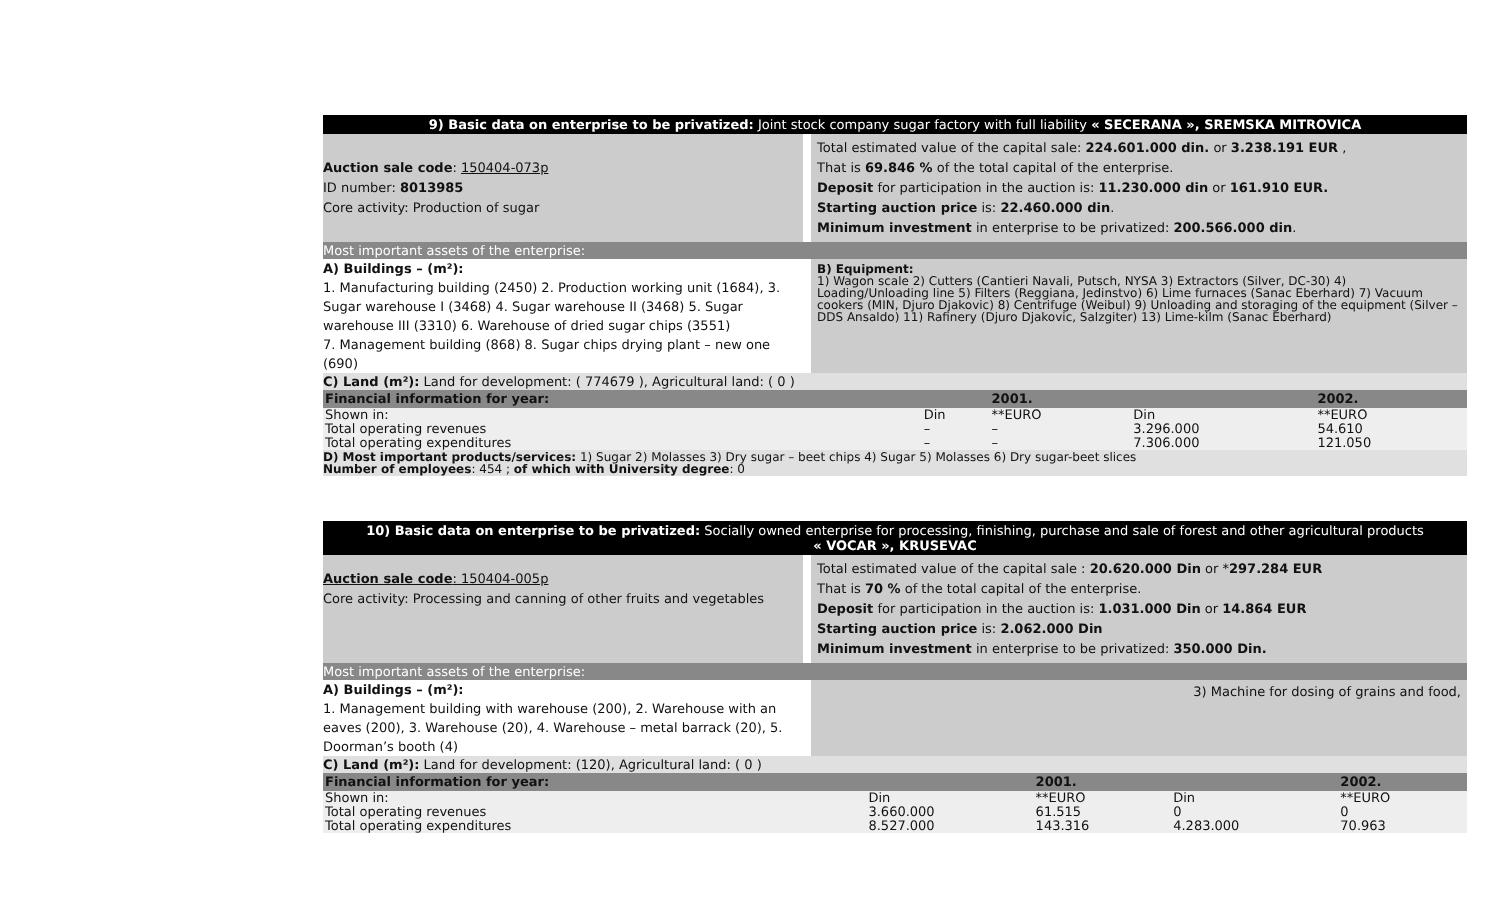9) Basic data on enterprise to be privatized: Joint stock company sugar factory with full liability « SECERANA », SREMSKA MITROVICA
Auction sale code: 150404-073p
ID number: 8013985
Core activity: Production of sugar
Total estimated value of the capital sale: 224.601.000 din. or 3.238.191 EUR ,
That is 69.846 % of the total capital of the enterprise.
Deposit for participation in the auction is: 11.230.000 din or 161.910 EUR.
Starting auction price is: 22.460.000 din.
Minimum investment in enterprise to be privatized: 200.566.000 din.
Most important assets of the enterprise:
A) Buildings – (m²):
1. Manufacturing building (2450) 2. Production working unit (1684), 3. Sugar warehouse I (3468) 4. Sugar warehouse II (3468) 5. Sugar warehouse III (3310) 6. Warehouse of dried sugar chips (3551)
7. Management building (868) 8. Sugar chips drying plant – new one (690)
B) Equipment:
1) Wagon scale 2) Cutters (Cantieri Navali, Putsch, NYSA 3) Extractors (Silver, DC-30) 4) Loading/Unloading line 5) Filters (Reggiana, Jedinstvo) 6) Lime furnaces (Sanac Eberhard) 7) Vacuum cookers (MIN, Djuro Djakovic) 8) Centrifuge (Weibul) 9) Unloading and storaging of the equipment (Silver – DDS Ansaldo) 11) Rafinery (Djuro Djakovic, Salzgiter) 13) Lime-kilm (Sanac Eberhard)
C) Land (m²): Land for development: ( 774679 ), Agricultural land: ( 0 )
| Financial information for year: | | 2001. | | 2002. |
| Shown in: | Din | **EURO | Din | **EURO |
| Total operating revenues Total operating expenditures | – – | – – | 3.296.000 7.306.000 | 54.610 121.050 |
D) Most important products/services: 1) Sugar 2) Molasses 3) Dry sugar – beet chips 4) Sugar 5) Molasses 6) Dry sugar-beet slices
Number of employees: 454 ; of which with University degree: 0
10) Basic data on enterprise to be privatized: Socially owned enterprise for processing, finishing, purchase and sale of forest and other agricultural products
« VOCAR », KRUSEVAC
Auction sale code: 150404-005p
Core activity: Processing and canning of other fruits and vegetables
Total estimated value of the capital sale : 20.620.000 Din or *297.284 EUR
That is 70 % of the total capital of the enterprise.
Deposit for participation in the auction is: 1.031.000 Din or 14.864 EUR
Starting auction price is: 2.062.000 Din
Minimum investment in enterprise to be privatized: 350.000 Din.
Most important assets of the enterprise:
A) Buildings – (m²):
1. Management building with warehouse (200), 2. Warehouse with an eaves (200), 3. Warehouse (20), 4. Warehouse – metal barrack (20), 5. Doorman’s booth (4)
3) Machine for dosing of grains and food,
C) Land (m²): Land for development: (120), Agricultural land: ( 0 )
| Financial information for year: | | 2001. | | 2002. |
| Shown in: | Din | **EURO | Din | **EURO |
| Total operating revenues Total operating expenditures | 3.660.000 8.527.000 | 61.515 143.316 | 0 4.283.000 | 0 70.963 |